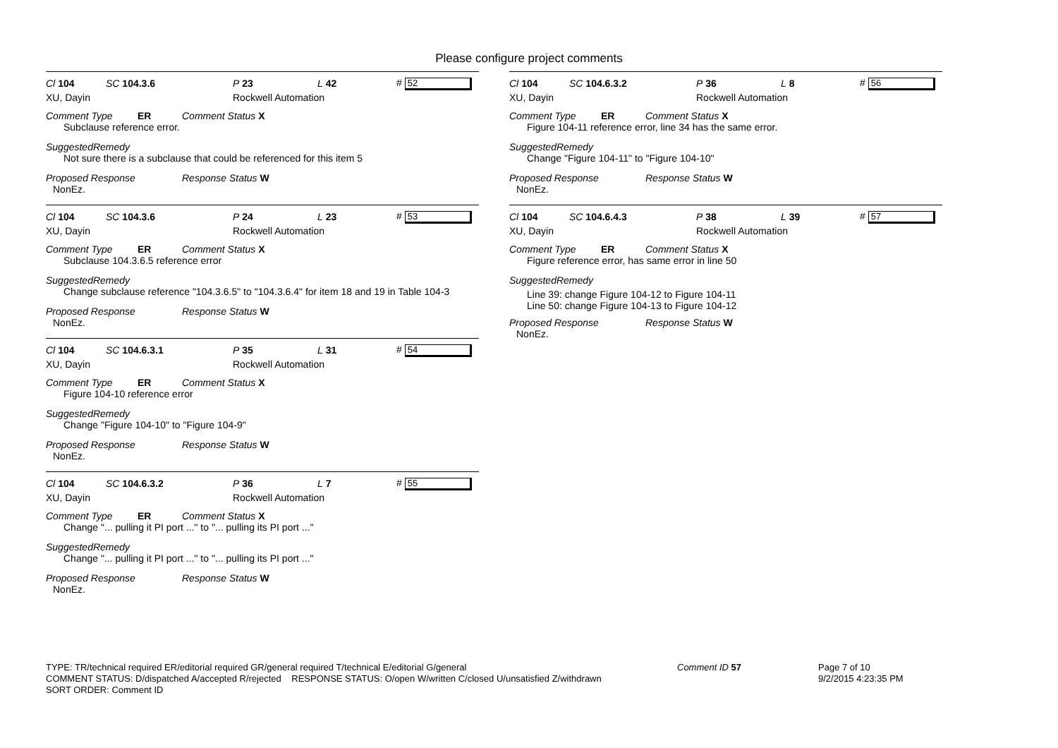Please configure project comments
Cl 104 SC 104.3.6 P 23 L 42 # 52
XU, Dayin Rockwell Automation
Comment Type ER Comment Status X
Subclause reference error.
SuggestedRemedy
Not sure there is a subclause that could be referenced for this item 5
Proposed Response Response Status W
NonEz.
Cl 104 SC 104.3.6 P 24 L 23 # 53
XU, Dayin Rockwell Automation
Comment Type ER Comment Status X
Subclause 104.3.6.5 reference error
SuggestedRemedy
Change subclause reference "104.3.6.5" to "104.3.6.4" for item 18 and 19 in Table 104-3
Proposed Response Response Status W
NonEz.
Cl 104 SC 104.6.3.1 P 35 L 31 # 54
XU, Dayin Rockwell Automation
Comment Type ER Comment Status X
Figure 104-10 reference error
SuggestedRemedy
Change "Figure 104-10" to "Figure 104-9"
Proposed Response Response Status W
NonEz.
Cl 104 SC 104.6.3.2 P 36 L 7 # 55
XU, Dayin Rockwell Automation
Comment Type ER Comment Status X
Change "... pulling it PI port ..." to "... pulling its PI port ..."
SuggestedRemedy
Change "... pulling it PI port ..." to "... pulling its PI port ..."
Proposed Response Response Status W
NonEz.
Cl 104 SC 104.6.3.2 P 36 L 8 # 56
XU, Dayin Rockwell Automation
Comment Type ER Comment Status X
Figure 104-11 reference error, line 34 has the same error.
SuggestedRemedy
Change "Figure 104-11" to "Figure 104-10"
Proposed Response Response Status W
NonEz.
Cl 104 SC 104.6.4.3 P 38 L 39 # 57
XU, Dayin Rockwell Automation
Comment Type ER Comment Status X
Figure reference error, has same error in line 50
SuggestedRemedy
Line 39: change Figure 104-12 to Figure 104-11
Line 50: change Figure 104-13 to Figure 104-12
Proposed Response Response Status W
NonEz.
TYPE: TR/technical required ER/editorial required GR/general required T/technical E/editorial G/general Comment ID 57 Page 7 of 10
COMMENT STATUS: D/dispatched A/accepted R/rejected RESPONSE STATUS: O/open W/written C/closed U/unsatisfied Z/withdrawn 9/2/2015 4:23:35 PM
SORT ORDER: Comment ID